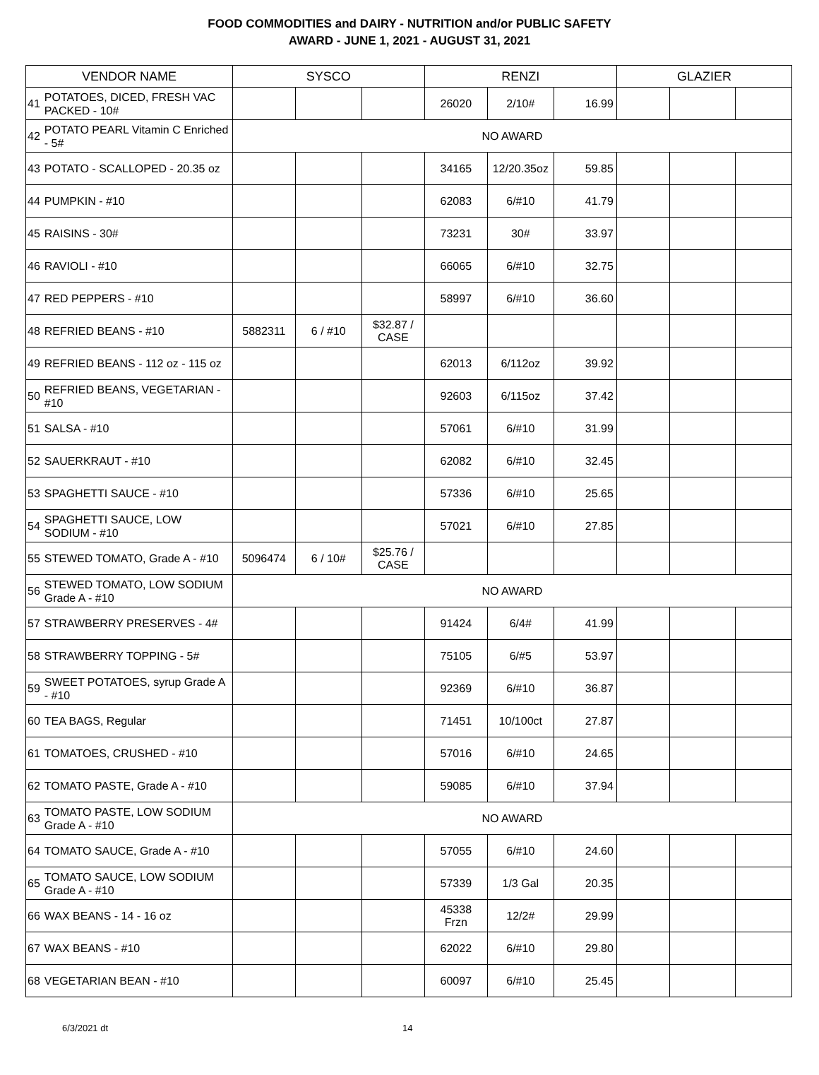FOOD COMMODITIES and DAIRY - NUTRITION and/or PUBLIC SAFETY
AWARD - JUNE 1, 2021 - AUGUST 31, 2021
| VENDOR NAME | | SYSCO | | | RENZI | | | GLAZIER | | |
| --- | --- | --- | --- | --- | --- | --- | --- | --- | --- | --- |
| 41 | POTATOES, DICED, FRESH VAC PACKED - 10# | | | | 26020 | 2/10# | 16.99 | | | |
| 42 | POTATO PEARL Vitamin C Enriched - 5# | NO AWARD | | | | | | | | |
| 43 | POTATO - SCALLOPED - 20.35 oz | | | | 34165 | 12/20.35oz | 59.85 | | | |
| 44 | PUMPKIN - #10 | | | | 62083 | 6/#10 | 41.79 | | | |
| 45 | RAISINS - 30# | | | | 73231 | 30# | 33.97 | | | |
| 46 | RAVIOLI - #10 | | | | 66065 | 6/#10 | 32.75 | | | |
| 47 | RED PEPPERS - #10 | | | | 58997 | 6/#10 | 36.60 | | | |
| 48 | REFRIED BEANS - #10 | 5882311 | 6 / #10 | $32.87 / CASE | | | | | | |
| 49 | REFRIED BEANS - 112 oz - 115 oz | | | | 62013 | 6/112oz | 39.92 | | | |
| 50 | REFRIED BEANS, VEGETARIAN - #10 | | | | 92603 | 6/115oz | 37.42 | | | |
| 51 | SALSA - #10 | | | | 57061 | 6/#10 | 31.99 | | | |
| 52 | SAUERKRAUT - #10 | | | | 62082 | 6/#10 | 32.45 | | | |
| 53 | SPAGHETTI SAUCE - #10 | | | | 57336 | 6/#10 | 25.65 | | | |
| 54 | SPAGHETTI SAUCE, LOW SODIUM - #10 | | | | 57021 | 6/#10 | 27.85 | | | |
| 55 | STEWED TOMATO, Grade A - #10 | 5096474 | 6 / 10# | $25.76 / CASE | | | | | | |
| 56 | STEWED TOMATO, LOW SODIUM Grade A - #10 | NO AWARD | | | | | | | | |
| 57 | STRAWBERRY PRESERVES - 4# | | | | 91424 | 6/4# | 41.99 | | | |
| 58 | STRAWBERRY TOPPING - 5# | | | | 75105 | 6/#5 | 53.97 | | | |
| 59 | SWEET POTATOES, syrup Grade A - #10 | | | | 92369 | 6/#10 | 36.87 | | | |
| 60 | TEA BAGS, Regular | | | | 71451 | 10/100ct | 27.87 | | | |
| 61 | TOMATOES, CRUSHED - #10 | | | | 57016 | 6/#10 | 24.65 | | | |
| 62 | TOMATO PASTE, Grade A - #10 | | | | 59085 | 6/#10 | 37.94 | | | |
| 63 | TOMATO PASTE, LOW SODIUM Grade A - #10 | NO AWARD | | | | | | | | |
| 64 | TOMATO SAUCE, Grade A - #10 | | | | 57055 | 6/#10 | 24.60 | | | |
| 65 | TOMATO SAUCE, LOW SODIUM Grade A - #10 | | | | 57339 | 1/3 Gal | 20.35 | | | |
| 66 | WAX BEANS - 14 - 16 oz | | | | 45338 Frzn | 12/2# | 29.99 | | | |
| 67 | WAX BEANS - #10 | | | | 62022 | 6/#10 | 29.80 | | | |
| 68 | VEGETARIAN BEAN - #10 | | | | 60097 | 6/#10 | 25.45 | | | |
6/3/2021 dt 14